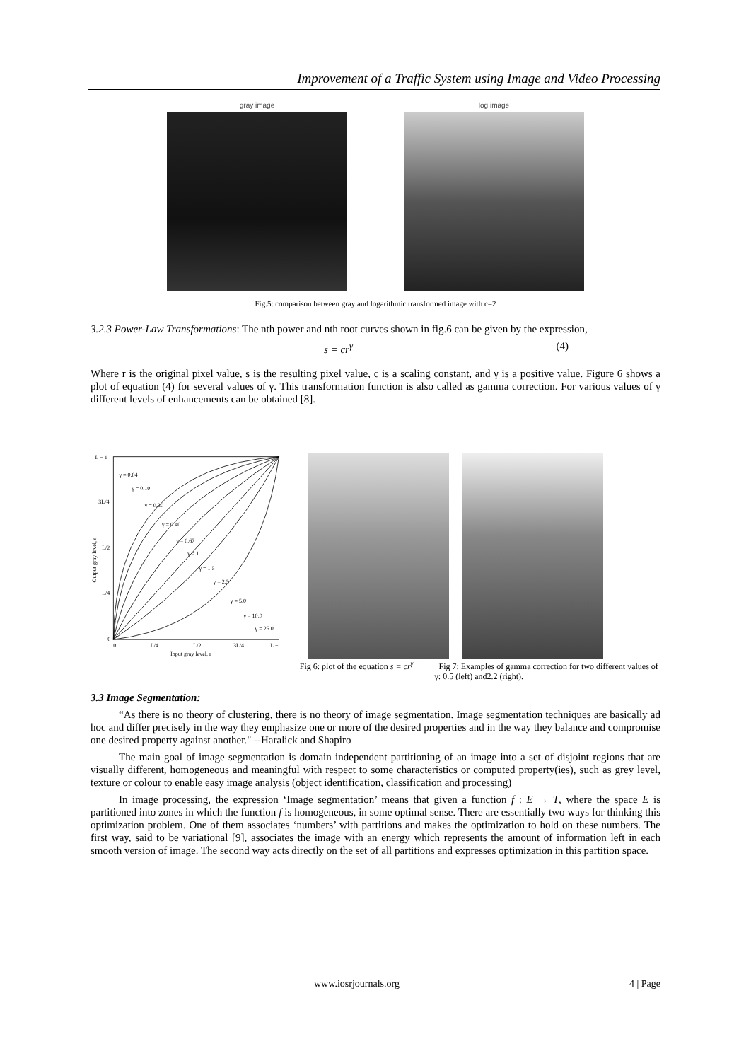Improvement of a Traffic System using Image and Video Processing
gray image log image
Fig.5: comparison between gray and logarithmic transformed image with c=2
3.2.3 Power-Law Transformations: The nth power and nth root curves shown in fig.6 can be given by the expression,
s = cr<sup>γ</sup> (4)
Where r is the original pixel value, s is the resulting pixel value, c is a scaling constant, and γ is a positive value. Figure 6 shows a plot of equation (4) for several values of γ. This transformation function is also called as gamma correction. For various values of γ different levels of enhancements can be obtained [8].
L − 1
3L/4
L/2
L/4
0
0
L/4
L/2
3L/4
L − 1
Input gray level, r
Output gray level, s
γ = 0.04
γ = 0.10
γ = 0.20
γ = 0.40
γ = 0.67
γ = 1
γ = 1.5
γ = 2.5
γ = 5.0
γ = 10.0
γ = 25.0
Fig 6: plot of the equation s = cr<sup>γ</sup> Fig 7: Examples of gamma correction for two different values of γ: 0.5 (left) and2.2 (right).
3.3 Image Segmentation:
“As there is no theory of clustering, there is no theory of image segmentation. Image segmentation techniques are basically ad hoc and differ precisely in the way they emphasize one or more of the desired properties and in the way they balance and compromise one desired property against another." --Haralick and Shapiro
The main goal of image segmentation is domain independent partitioning of an image into a set of disjoint regions that are visually different, homogeneous and meaningful with respect to some characteristics or computed property(ies), such as grey level, texture or colour to enable easy image analysis (object identification, classification and processing)
In image processing, the expression ‘Image segmentation’ means that given a function f : E → T, where the space E is partitioned into zones in which the function f is homogeneous, in some optimal sense. There are essentially two ways for thinking this optimization problem. One of them associates ‘numbers’ with partitions and makes the optimization to hold on these numbers. The first way, said to be variational [9], associates the image with an energy which represents the amount of information left in each smooth version of image. The second way acts directly on the set of all partitions and expresses optimization in this partition space.
www.iosrjournals.org 4 | Page